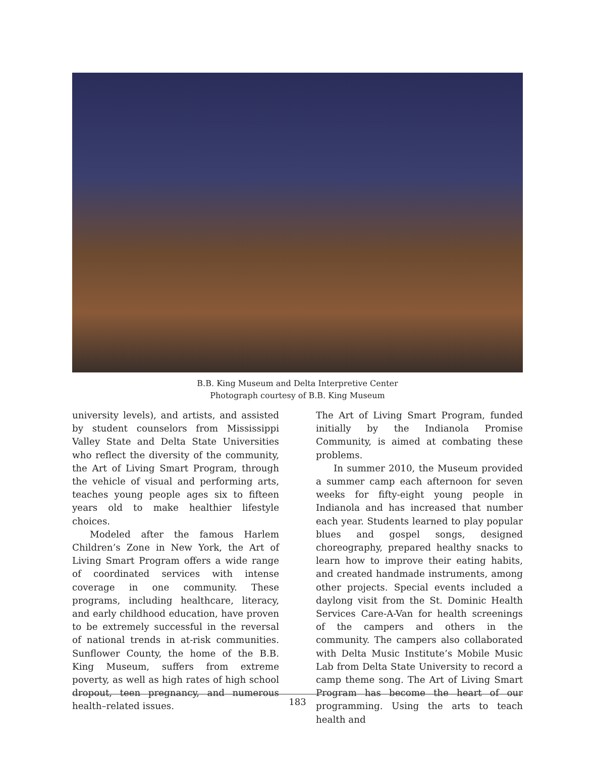B.B. King Museum and Delta Interpretive Center
Photograph courtesy of B.B. King Museum
university levels), and artists, and assisted by student counselors from Mississippi Valley State and Delta State Universities who reflect the diversity of the community, the Art of Living Smart Program, through the vehicle of visual and performing arts, teaches young people ages six to fifteen years old to make healthier lifestyle choices.
Modeled after the famous Harlem Children’s Zone in New York, the Art of Living Smart Program offers a wide range of coordinated services with intense coverage in one community. These programs, including healthcare, literacy, and early childhood education, have proven to be extremely successful in the reversal of national trends in at-risk communities. Sunflower County, the home of the B.B. King Museum, suffers from extreme poverty, as well as high rates of high school dropout, teen pregnancy, and numerous health–related issues.
The Art of Living Smart Program, funded initially by the Indianola Promise Community, is aimed at combating these problems.
In summer 2010, the Museum provided a summer camp each afternoon for seven weeks for fifty-eight young people in Indianola and has increased that number each year. Students learned to play popular blues and gospel songs, designed choreography, prepared healthy snacks to learn how to improve their eating habits, and created handmade instruments, among other projects. Special events included a daylong visit from the St. Dominic Health Services Care-A-Van for health screenings of the campers and others in the community. The campers also collaborated with Delta Music Institute’s Mobile Music Lab from Delta State University to record a camp theme song. The Art of Living Smart Program has become the heart of our programming. Using the arts to teach health and
183